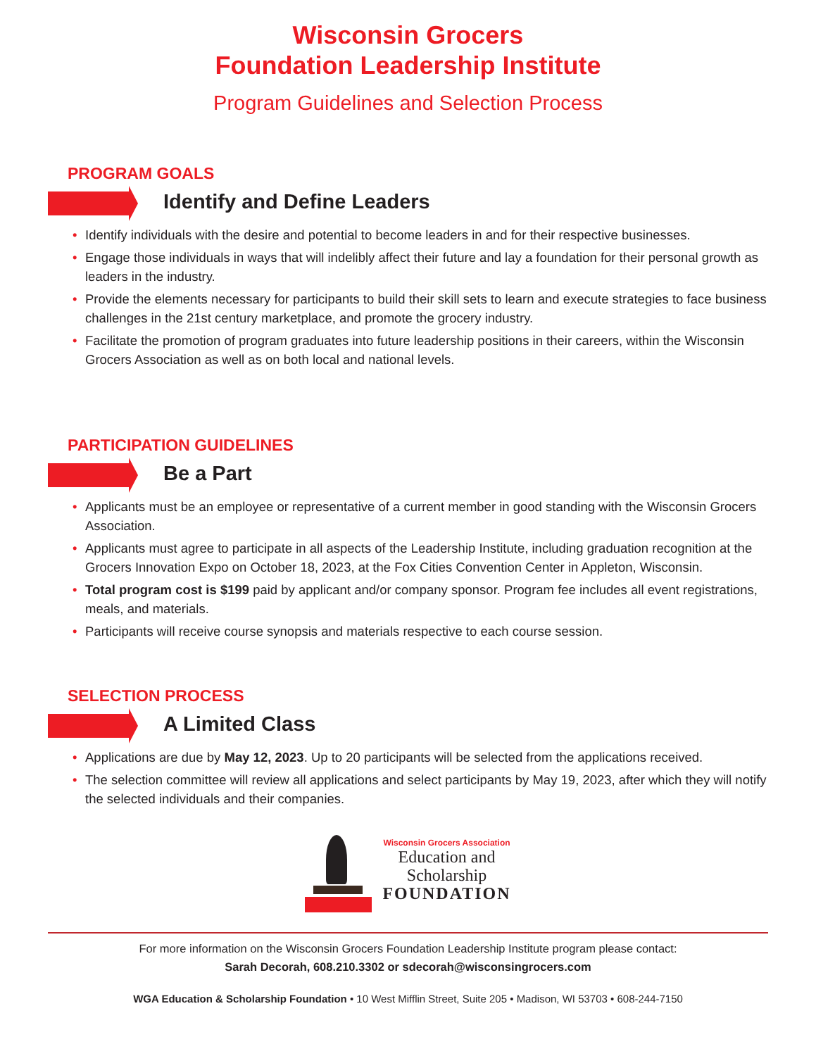Wisconsin Grocers
Foundation Leadership Institute
Program Guidelines and Selection Process
PROGRAM GOALS
Identify and Define Leaders
• Identify individuals with the desire and potential to become leaders in and for their respective businesses.
• Engage those individuals in ways that will indelibly affect their future and lay a foundation for their personal growth as leaders in the industry.
• Provide the elements necessary for participants to build their skill sets to learn and execute strategies to face business challenges in the 21st century marketplace, and promote the grocery industry.
• Facilitate the promotion of program graduates into future leadership positions in their careers, within the Wisconsin Grocers Association as well as on both local and national levels.
PARTICIPATION GUIDELINES
Be a Part
• Applicants must be an employee or representative of a current member in good standing with the Wisconsin Grocers Association.
• Applicants must agree to participate in all aspects of the Leadership Institute, including graduation recognition at the Grocers Innovation Expo on October 18, 2023, at the Fox Cities Convention Center in Appleton, Wisconsin.
• Total program cost is $199 paid by applicant and/or company sponsor. Program fee includes all event registrations, meals, and materials.
• Participants will receive course synopsis and materials respective to each course session.
SELECTION PROCESS
A Limited Class
• Applications are due by May 12, 2023. Up to 20 participants will be selected from the applications received.
• The selection committee will review all applications and select participants by May 19, 2023, after which they will notify the selected individuals and their companies.
Wisconsin Grocers Association
Education and
Scholarship
FOUNDATION
For more information on the Wisconsin Grocers Foundation Leadership Institute program please contact:
Sarah Decorah, 608.210.3302 or sdecorah@wisconsingrocers.com
WGA Education & Scholarship Foundation • 10 West Mifflin Street, Suite 205 • Madison, WI 53703 • 608-244-7150